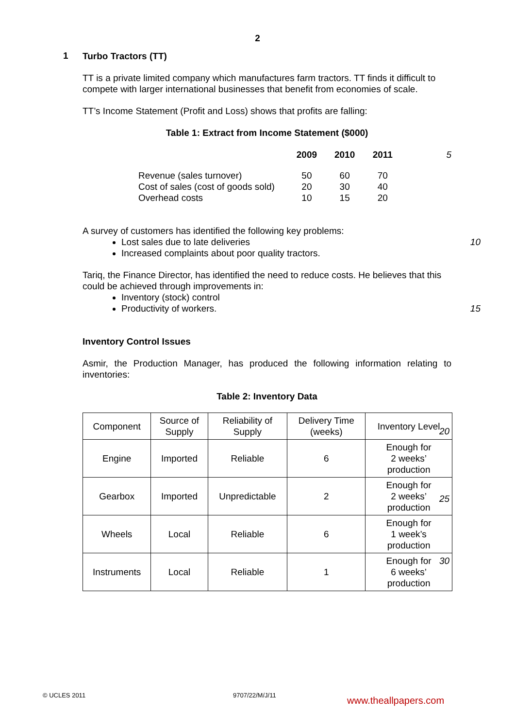2
1
Turbo Tractors (TT)
TT is a private limited company which manufactures farm tractors. TT finds it difficult to compete with larger international businesses that benefit from economies of scale.
TT’s Income Statement (Profit and Loss) shows that profits are falling:
Table 1: Extract from Income Statement ($000)
| | 2009 | 2010 | 2011 | 5 |
| Revenue (sales turnover) | 50 | 60 | 70 | |
| Cost of sales (cost of goods sold) | 20 | 30 | 40 | |
| Overhead costs | 10 | 15 | 20 | |
A survey of customers has identified the following key problems:
Lost sales due to late deliveries 10
Increased complaints about poor quality tractors.
Tariq, the Finance Director, has identified the need to reduce costs. He believes that this could be achieved through improvements in:
Inventory (stock) control
Productivity of workers. 15
Inventory Control Issues
Asmir, the Production Manager, has produced the following information relating to inventories:
Table 2: Inventory Data
| Component | Source of Supply | Reliability of Supply | Delivery Time (weeks) | Inventory Level |
| --- | --- | --- | --- | --- |
| Engine | Imported | Reliable | 6 | Enough for 2 weeks’ production |
| Gearbox | Imported | Unpredictable | 2 | Enough for 2 weeks’ production |
| Wheels | Local | Reliable | 6 | Enough for 1 week’s production |
| Instruments | Local | Reliable | 1 | Enough for 6 weeks’ production |
20
25
30
© UCLES 2011 9707/22/M/J/11 www.theallpapers.com